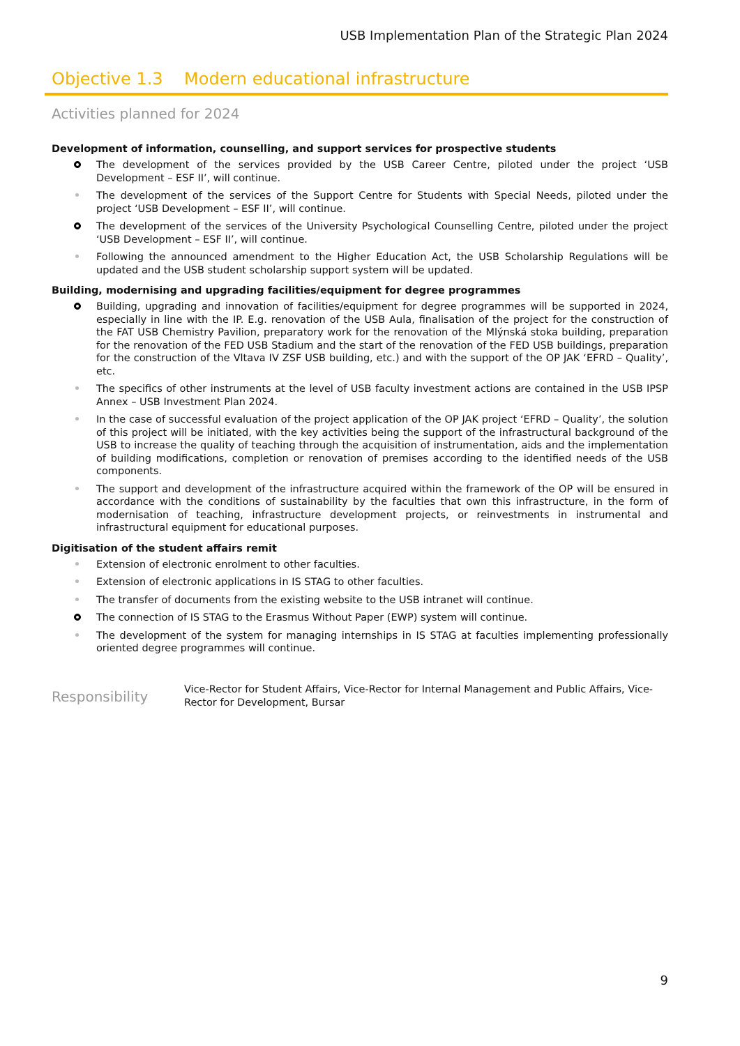USB Implementation Plan of the Strategic Plan 2024
Objective 1.3 Modern educational infrastructure
Activities planned for 2024
Development of information, counselling, and support services for prospective students
The development of the services provided by the USB Career Centre, piloted under the project ‘USB Development – ESF II’, will continue.
The development of the services of the Support Centre for Students with Special Needs, piloted under the project ‘USB Development – ESF II’, will continue.
The development of the services of the University Psychological Counselling Centre, piloted under the project ‘USB Development – ESF II’, will continue.
Following the announced amendment to the Higher Education Act, the USB Scholarship Regulations will be updated and the USB student scholarship support system will be updated.
Building, modernising and upgrading facilities/equipment for degree programmes
Building, upgrading and innovation of facilities/equipment for degree programmes will be supported in 2024, especially in line with the IP. E.g. renovation of the USB Aula, finalisation of the project for the construction of the FAT USB Chemistry Pavilion, preparatory work for the renovation of the Mlýnská stoka building, preparation for the renovation of the FED USB Stadium and the start of the renovation of the FED USB buildings, preparation for the construction of the Vltava IV ZSF USB building, etc.) and with the support of the OP JAK ‘EFRD – Quality’, etc.
The specifics of other instruments at the level of USB faculty investment actions are contained in the USB IPSP Annex – USB Investment Plan 2024.
In the case of successful evaluation of the project application of the OP JAK project ‘EFRD – Quality’, the solution of this project will be initiated, with the key activities being the support of the infrastructural background of the USB to increase the quality of teaching through the acquisition of instrumentation, aids and the implementation of building modifications, completion or renovation of premises according to the identified needs of the USB components.
The support and development of the infrastructure acquired within the framework of the OP will be ensured in accordance with the conditions of sustainability by the faculties that own this infrastructure, in the form of modernisation of teaching, infrastructure development projects, or reinvestments in instrumental and infrastructural equipment for educational purposes.
Digitisation of the student affairs remit
Extension of electronic enrolment to other faculties.
Extension of electronic applications in IS STAG to other faculties.
The transfer of documents from the existing website to the USB intranet will continue.
The connection of IS STAG to the Erasmus Without Paper (EWP) system will continue.
The development of the system for managing internships in IS STAG at faculties implementing professionally oriented degree programmes will continue.
Responsibility
Vice-Rector for Student Affairs, Vice-Rector for Internal Management and Public Affairs, Vice-Rector for Development, Bursar
9